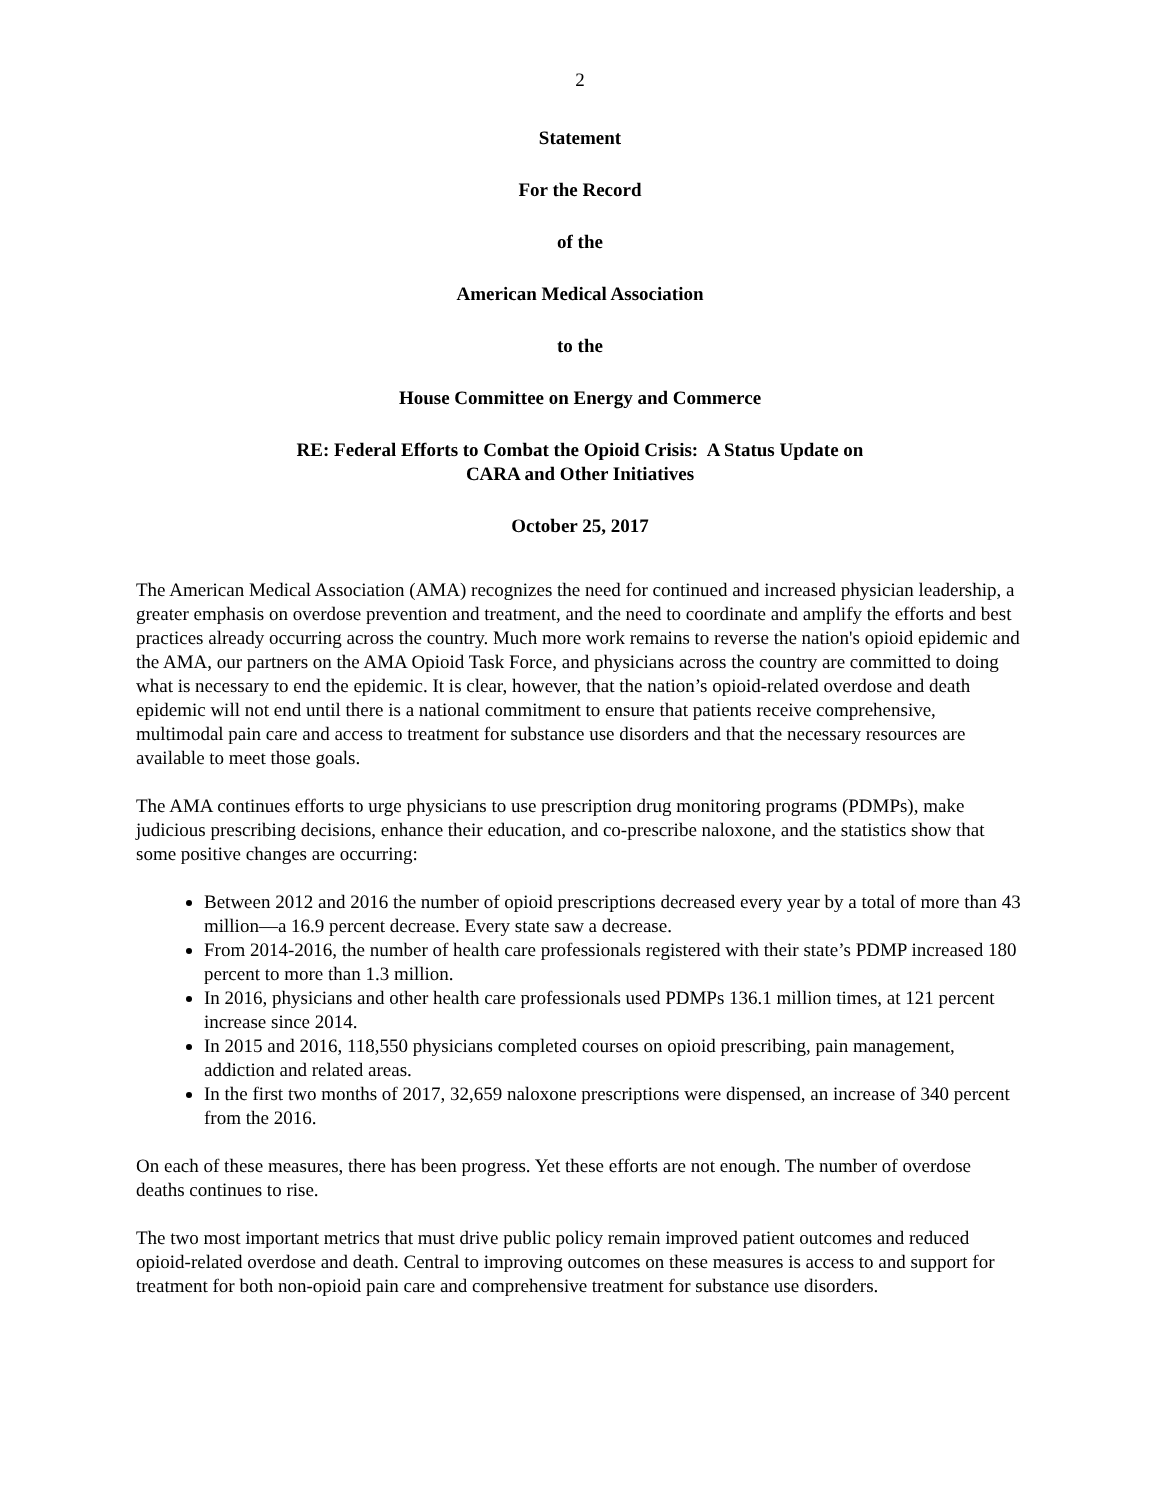2
Statement
For the Record
of the
American Medical Association
to the
House Committee on Energy and Commerce
RE: Federal Efforts to Combat the Opioid Crisis: A Status Update on
CARA and Other Initiatives
October 25, 2017
The American Medical Association (AMA) recognizes the need for continued and increased physician leadership, a greater emphasis on overdose prevention and treatment, and the need to coordinate and amplify the efforts and best practices already occurring across the country. Much more work remains to reverse the nation's opioid epidemic and the AMA, our partners on the AMA Opioid Task Force, and physicians across the country are committed to doing what is necessary to end the epidemic. It is clear, however, that the nation’s opioid-related overdose and death epidemic will not end until there is a national commitment to ensure that patients receive comprehensive, multimodal pain care and access to treatment for substance use disorders and that the necessary resources are available to meet those goals.
The AMA continues efforts to urge physicians to use prescription drug monitoring programs (PDMPs), make judicious prescribing decisions, enhance their education, and co-prescribe naloxone, and the statistics show that some positive changes are occurring:
Between 2012 and 2016 the number of opioid prescriptions decreased every year by a total of more than 43 million—a 16.9 percent decrease. Every state saw a decrease.
From 2014-2016, the number of health care professionals registered with their state’s PDMP increased 180 percent to more than 1.3 million.
In 2016, physicians and other health care professionals used PDMPs 136.1 million times, at 121 percent increase since 2014.
In 2015 and 2016, 118,550 physicians completed courses on opioid prescribing, pain management, addiction and related areas.
In the first two months of 2017, 32,659 naloxone prescriptions were dispensed, an increase of 340 percent from the 2016.
On each of these measures, there has been progress. Yet these efforts are not enough. The number of overdose deaths continues to rise.
The two most important metrics that must drive public policy remain improved patient outcomes and reduced opioid-related overdose and death. Central to improving outcomes on these measures is access to and support for treatment for both non-opioid pain care and comprehensive treatment for substance use disorders.